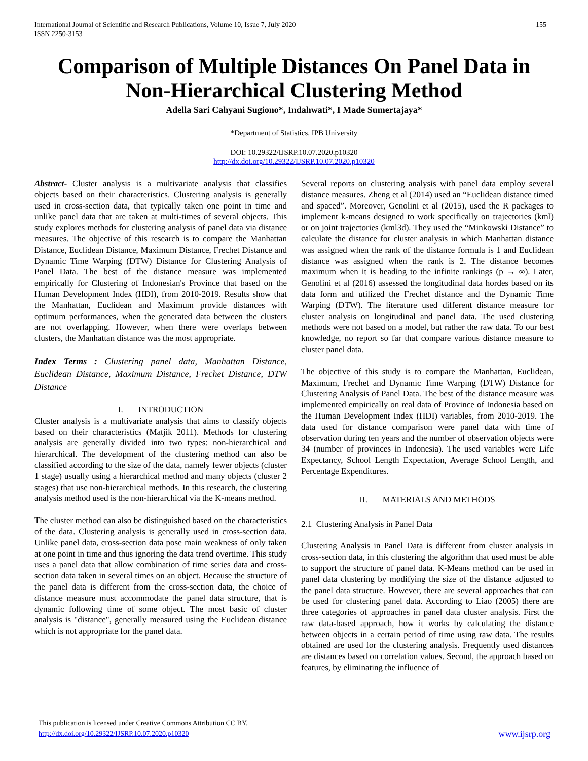International Journal of Scientific and Research Publications, Volume 10, Issue 7, July 2020
ISSN 2250-3153
155
Comparison of Multiple Distances On Panel Data in Non-Hierarchical Clustering Method
Adella Sari Cahyani Sugiono*, Indahwati*, I Made Sumertajaya*
*Department of Statistics, IPB University
DOI: 10.29322/IJSRP.10.07.2020.p10320
http://dx.doi.org/10.29322/IJSRP.10.07.2020.p10320
Abstract- Cluster analysis is a multivariate analysis that classifies objects based on their characteristics. Clustering analysis is generally used in cross-section data, that typically taken one point in time and unlike panel data that are taken at multi-times of several objects. This study explores methods for clustering analysis of panel data via distance measures. The objective of this research is to compare the Manhattan Distance, Euclidean Distance, Maximum Distance, Frechet Distance and Dynamic Time Warping (DTW) Distance for Clustering Analysis of Panel Data. The best of the distance measure was implemented empirically for Clustering of Indonesian's Province that based on the Human Development Index (HDI), from 2010-2019. Results show that the Manhattan, Euclidean and Maximum provide distances with optimum performances, when the generated data between the clusters are not overlapping. However, when there were overlaps between clusters, the Manhattan distance was the most appropriate.
Index Terms : Clustering panel data, Manhattan Distance, Euclidean Distance, Maximum Distance, Frechet Distance, DTW Distance
I. INTRODUCTION
Cluster analysis is a multivariate analysis that aims to classify objects based on their characteristics (Matjik 2011). Methods for clustering analysis are generally divided into two types: non-hierarchical and hierarchical. The development of the clustering method can also be classified according to the size of the data, namely fewer objects (cluster 1 stage) usually using a hierarchical method and many objects (cluster 2 stages) that use non-hierarchical methods. In this research, the clustering analysis method used is the non-hierarchical via the K-means method.
The cluster method can also be distinguished based on the characteristics of the data. Clustering analysis is generally used in cross-section data. Unlike panel data, cross-section data pose main weakness of only taken at one point in time and thus ignoring the data trend overtime. This study uses a panel data that allow combination of time series data and cross-section data taken in several times on an object. Because the structure of the panel data is different from the cross-section data, the choice of distance measure must accommodate the panel data structure, that is dynamic following time of some object. The most basic of cluster analysis is "distance", generally measured using the Euclidean distance which is not appropriate for the panel data.
Several reports on clustering analysis with panel data employ several distance measures. Zheng et al (2014) used an “Euclidean distance timed and spaced”. Moreover, Genolini et al (2015), used the R packages to implement k-means designed to work specifically on trajectories (kml) or on joint trajectories (kml3d). They used the “Minkowski Distance” to calculate the distance for cluster analysis in which Manhattan distance was assigned when the rank of the distance formula is 1 and Euclidean distance was assigned when the rank is 2. The distance becomes maximum when it is heading to the infinite rankings (p → ∞). Later, Genolini et al (2016) assessed the longitudinal data hordes based on its data form and utilized the Frechet distance and the Dynamic Time Warping (DTW). The literature used different distance measure for cluster analysis on longitudinal and panel data. The used clustering methods were not based on a model, but rather the raw data. To our best knowledge, no report so far that compare various distance measure to cluster panel data.
The objective of this study is to compare the Manhattan, Euclidean, Maximum, Frechet and Dynamic Time Warping (DTW) Distance for Clustering Analysis of Panel Data. The best of the distance measure was implemented empirically on real data of Province of Indonesia based on the Human Development Index (HDI) variables, from 2010-2019. The data used for distance comparison were panel data with time of observation during ten years and the number of observation objects were 34 (number of provinces in Indonesia). The used variables were Life Expectancy, School Length Expectation, Average School Length, and Percentage Expenditures.
II. MATERIALS AND METHODS
2.1 Clustering Analysis in Panel Data
Clustering Analysis in Panel Data is different from cluster analysis in cross-section data, in this clustering the algorithm that used must be able to support the structure of panel data. K-Means method can be used in panel data clustering by modifying the size of the distance adjusted to the panel data structure. However, there are several approaches that can be used for clustering panel data. According to Liao (2005) there are three categories of approaches in panel data cluster analysis. First the raw data-based approach, how it works by calculating the distance between objects in a certain period of time using raw data. The results obtained are used for the clustering analysis. Frequently used distances are distances based on correlation values. Second, the approach based on features, by eliminating the influence of
This publication is licensed under Creative Commons Attribution CC BY.
http://dx.doi.org/10.29322/IJSRP.10.07.2020.p10320
www.ijsrp.org